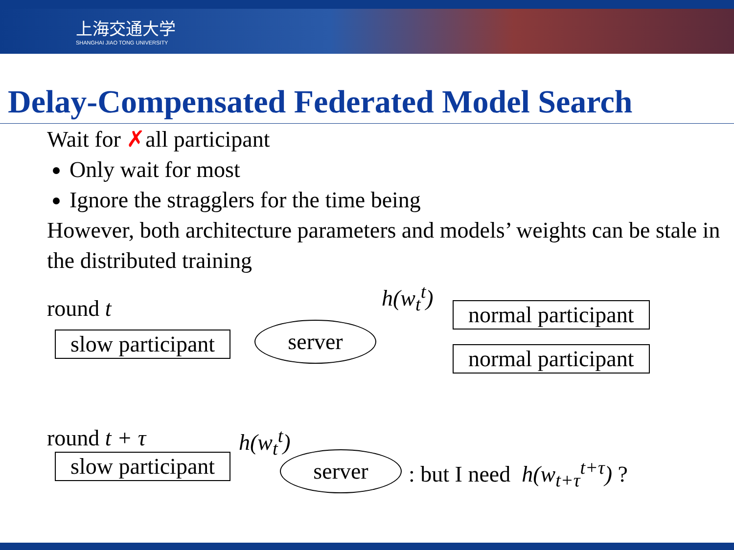上海交通大学
SHANGHAI JIAO TONG UNIVERSITY
Delay-Compensated Federated Model Search
Wait for ✗all participant
Only wait for most
Ignore the stragglers for the time being
However, both architecture parameters and models’ weights can be stale in the distributed training
round t
h(w<sub>t</sub><sup>t</sup>)
normal participant
slow participant server
normal participant
round t + τ h(w<sub>t</sub><sup>t</sup>)
slow participant server : but I need h(w<sub>t+τ</sub><sup>t+τ</sup>) ?